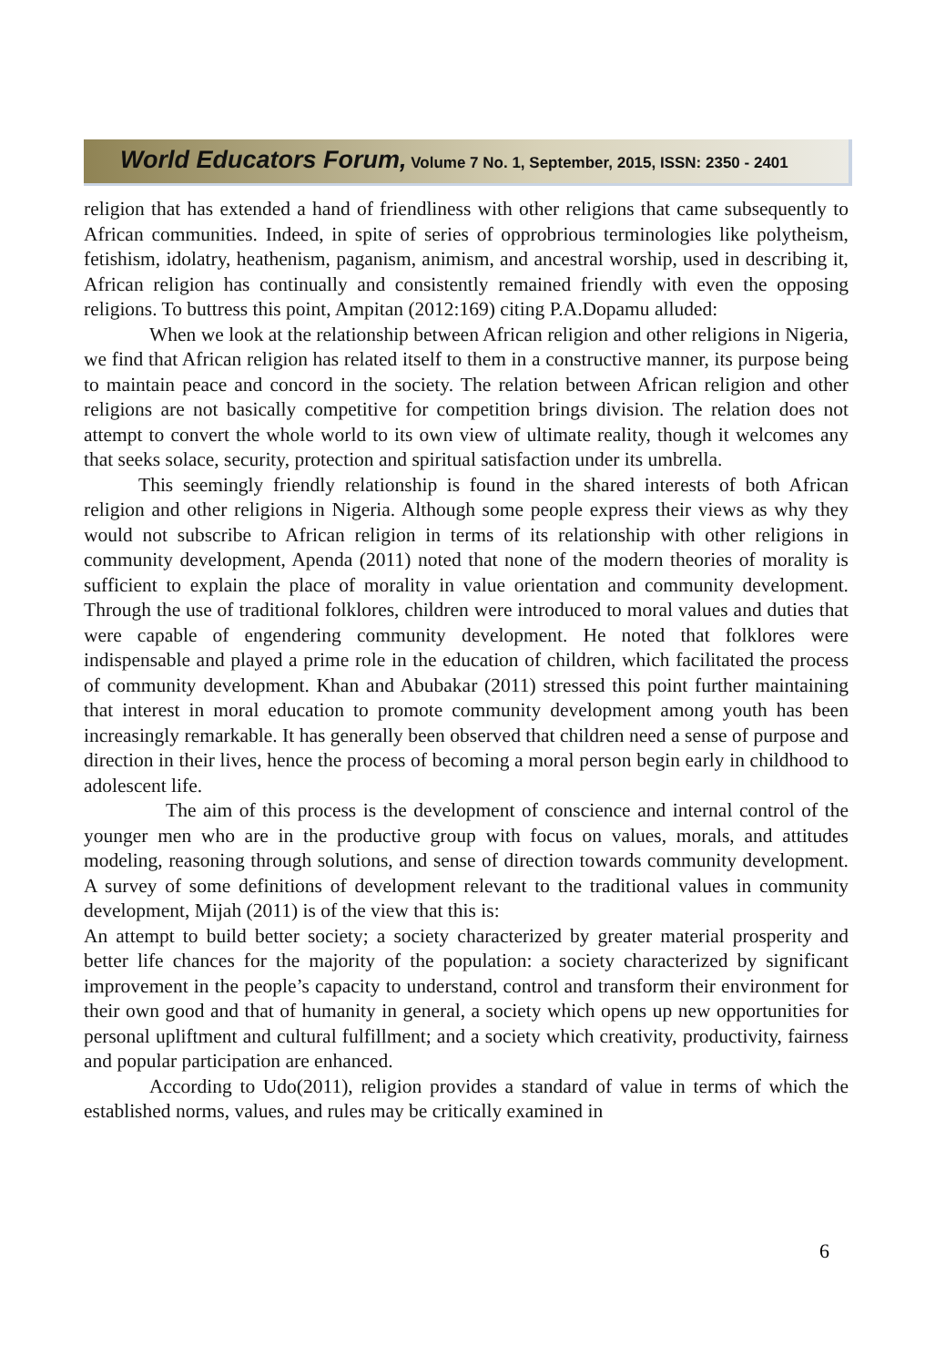World Educators Forum, Volume 7 No. 1, September, 2015, ISSN: 2350 - 2401
religion that has extended a hand of friendliness with other religions that came subsequently to African communities. Indeed, in spite of series of opprobrious terminologies like polytheism, fetishism, idolatry, heathenism, paganism, animism, and ancestral worship, used in describing it, African religion has continually and consistently remained friendly with even the opposing religions. To buttress this point, Ampitan (2012:169) citing P.A.Dopamu alluded:
When we look at the relationship between African religion and other religions in Nigeria, we find that African religion has related itself to them in a constructive manner, its purpose being to maintain peace and concord in the society. The relation between African religion and other religions are not basically competitive for competition brings division. The relation does not attempt to convert the whole world to its own view of ultimate reality, though it welcomes any that seeks solace, security, protection and spiritual satisfaction under its umbrella.
This seemingly friendly relationship is found in the shared interests of both African religion and other religions in Nigeria. Although some people express their views as why they would not subscribe to African religion in terms of its relationship with other religions in community development, Apenda (2011) noted that none of the modern theories of morality is sufficient to explain the place of morality in value orientation and community development. Through the use of traditional folklores, children were introduced to moral values and duties that were capable of engendering community development. He noted that folklores were indispensable and played a prime role in the education of children, which facilitated the process of community development. Khan and Abubakar (2011) stressed this point further maintaining that interest in moral education to promote community development among youth has been increasingly remarkable. It has generally been observed that children need a sense of purpose and direction in their lives, hence the process of becoming a moral person begin early in childhood to adolescent life.
The aim of this process is the development of conscience and internal control of the younger men who are in the productive group with focus on values, morals, and attitudes modeling, reasoning through solutions, and sense of direction towards community development. A survey of some definitions of development relevant to the traditional values in community development, Mijah (2011) is of the view that this is:
An attempt to build better society; a society characterized by greater material prosperity and better life chances for the majority of the population: a society characterized by significant improvement in the people’s capacity to understand, control and transform their environment for their own good and that of humanity in general, a society which opens up new opportunities for personal upliftment and cultural fulfillment; and a society which creativity, productivity, fairness and popular participation are enhanced.
According to Udo(2011), religion provides a standard of value in terms of which the established norms, values, and rules may be critically examined in
6